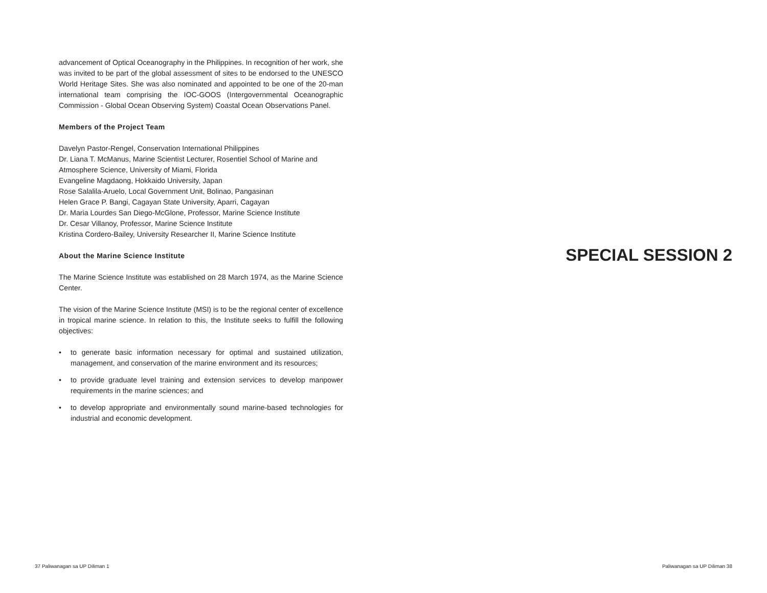advancement of Optical Oceanography in the Philippines. In recognition of her work, she was invited to be part of the global assessment of sites to be endorsed to the UNESCO World Heritage Sites. She was also nominated and appointed to be one of the 20-man international team comprising the IOC-GOOS (Intergovernmental Oceanographic Commission - Global Ocean Observing System) Coastal Ocean Observations Panel.
Members of the Project Team
Davelyn Pastor-Rengel, Conservation International Philippines
Dr. Liana T. McManus, Marine Scientist Lecturer, Rosentiel School of Marine and Atmosphere Science, University of Miami, Florida
Evangeline Magdaong, Hokkaido University, Japan
Rose Salalila-Aruelo, Local Government Unit, Bolinao, Pangasinan
Helen Grace P. Bangi, Cagayan State University, Aparri, Cagayan
Dr. Maria Lourdes San Diego-McGlone, Professor, Marine Science Institute
Dr. Cesar Villanoy, Professor, Marine Science Institute
Kristina Cordero-Bailey, University Researcher II, Marine Science Institute
About the Marine Science Institute
The Marine Science Institute was established on 28 March 1974, as the Marine Science Center.
The vision of the Marine Science Institute (MSI) is to be the regional center of excellence in tropical marine science. In relation to this, the Institute seeks to fulfill the following objectives:
• to generate basic information necessary for optimal and sustained utilization, management, and conservation of the marine environment and its resources;
• to provide graduate level training and extension services to develop manpower requirements in the marine sciences; and
• to develop appropriate and environmentally sound marine-based technologies for industrial and economic development.
SPECIAL SESSION 2
37 Paliwanagan sa UP Diliman 1 Paliwanagan sa UP Diliman 38